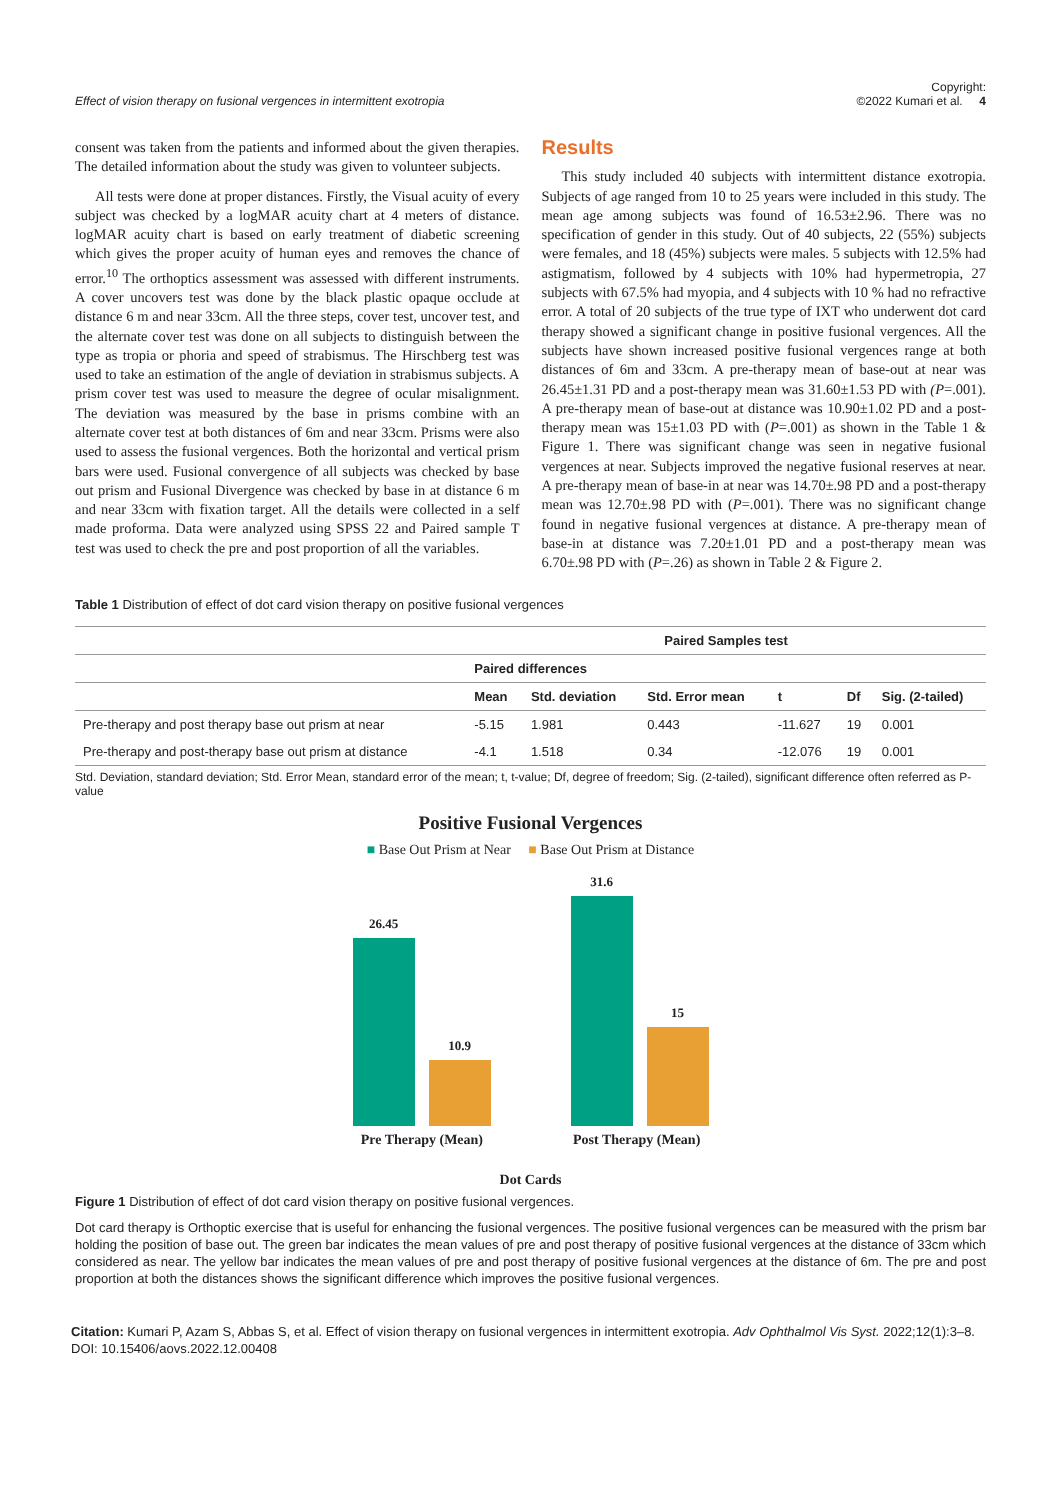Effect of vision therapy on fusional vergences in intermittent exotropia Copyright:
©2022 Kumari et al. 4
consent was taken from the patients and informed about the given therapies. The detailed information about the study was given to volunteer subjects.
All tests were done at proper distances. Firstly, the Visual acuity of every subject was checked by a logMAR acuity chart at 4 meters of distance. logMAR acuity chart is based on early treatment of diabetic screening which gives the proper acuity of human eyes and removes the chance of error.<sup>10</sup> The orthoptics assessment was assessed with different instruments. A cover uncovers test was done by the black plastic opaque occlude at distance 6 m and near 33cm. All the three steps, cover test, uncover test, and the alternate cover test was done on all subjects to distinguish between the type as tropia or phoria and speed of strabismus. The Hirschberg test was used to take an estimation of the angle of deviation in strabismus subjects. A prism cover test was used to measure the degree of ocular misalignment. The deviation was measured by the base in prisms combine with an alternate cover test at both distances of 6m and near 33cm. Prisms were also used to assess the fusional vergences. Both the horizontal and vertical prism bars were used. Fusional convergence of all subjects was checked by base out prism and Fusional Divergence was checked by base in at distance 6 m and near 33cm with fixation target. All the details were collected in a self made proforma. Data were analyzed using SPSS 22 and Paired sample T test was used to check the pre and post proportion of all the variables.
Results
This study included 40 subjects with intermittent distance exotropia. Subjects of age ranged from 10 to 25 years were included in this study. The mean age among subjects was found of 16.53±2.96. There was no specification of gender in this study. Out of 40 subjects, 22 (55%) subjects were females, and 18 (45%) subjects were males. 5 subjects with 12.5% had astigmatism, followed by 4 subjects with 10% had hypermetropia, 27 subjects with 67.5% had myopia, and 4 subjects with 10 % had no refractive error. A total of 20 subjects of the true type of IXT who underwent dot card therapy showed a significant change in positive fusional vergences. All the subjects have shown increased positive fusional vergences range at both distances of 6m and 33cm. A pre-therapy mean of base-out at near was 26.45±1.31 PD and a post-therapy mean was 31.60±1.53 PD with (P=.001). A pre-therapy mean of base-out at distance was 10.90±1.02 PD and a post-therapy mean was 15±1.03 PD with (P=.001) as shown in the Table 1 & Figure 1. There was significant change was seen in negative fusional vergences at near. Subjects improved the negative fusional reserves at near. A pre-therapy mean of base-in at near was 14.70±.98 PD and a post-therapy mean was 12.70±.98 PD with (P=.001). There was no significant change found in negative fusional vergences at distance. A pre-therapy mean of base-in at distance was 7.20±1.01 PD and a post-therapy mean was 6.70±.98 PD with (P=.26) as shown in Table 2 & Figure 2.
Table 1 Distribution of effect of dot card vision therapy on positive fusional vergences
| | Paired Samples test | | | | | |
| --- | --- | --- | --- | --- | --- | --- |
| | Paired differences | | | | | |
| | Mean | Std. deviation | Std. Error mean | t | Df | Sig. (2-tailed) |
| Pre-therapy and post therapy base out prism at near | -5.15 | 1.981 | 0.443 | -11.627 | 19 | 0.001 |
| Pre-therapy and post-therapy base out prism at distance | -4.1 | 1.518 | 0.34 | -12.076 | 19 | 0.001 |
Std. Deviation, standard deviation; Std. Error Mean, standard error of the mean; t, t-value; Df, degree of freedom; Sig. (2-tailed), significant difference often referred as P-value
Positive Fusional Vergences
■ Base Out Prism at Near ■ Base Out Prism at Distance
26.45
10.9
31.6
15
Pre Therapy (Mean) Post Therapy (Mean)
Dot Cards
Figure 1 Distribution of effect of dot card vision therapy on positive fusional vergences.
Dot card therapy is Orthoptic exercise that is useful for enhancing the fusional vergences. The positive fusional vergences can be measured with the prism bar holding the position of base out. The green bar indicates the mean values of pre and post therapy of positive fusional vergences at the distance of 33cm which considered as near. The yellow bar indicates the mean values of pre and post therapy of positive fusional vergences at the distance of 6m. The pre and post proportion at both the distances shows the significant difference which improves the positive fusional vergences.
Citation: Kumari P, Azam S, Abbas S, et al. Effect of vision therapy on fusional vergences in intermittent exotropia. Adv Ophthalmol Vis Syst. 2022;12(1):3‒8.
DOI: 10.15406/aovs.2022.12.00408